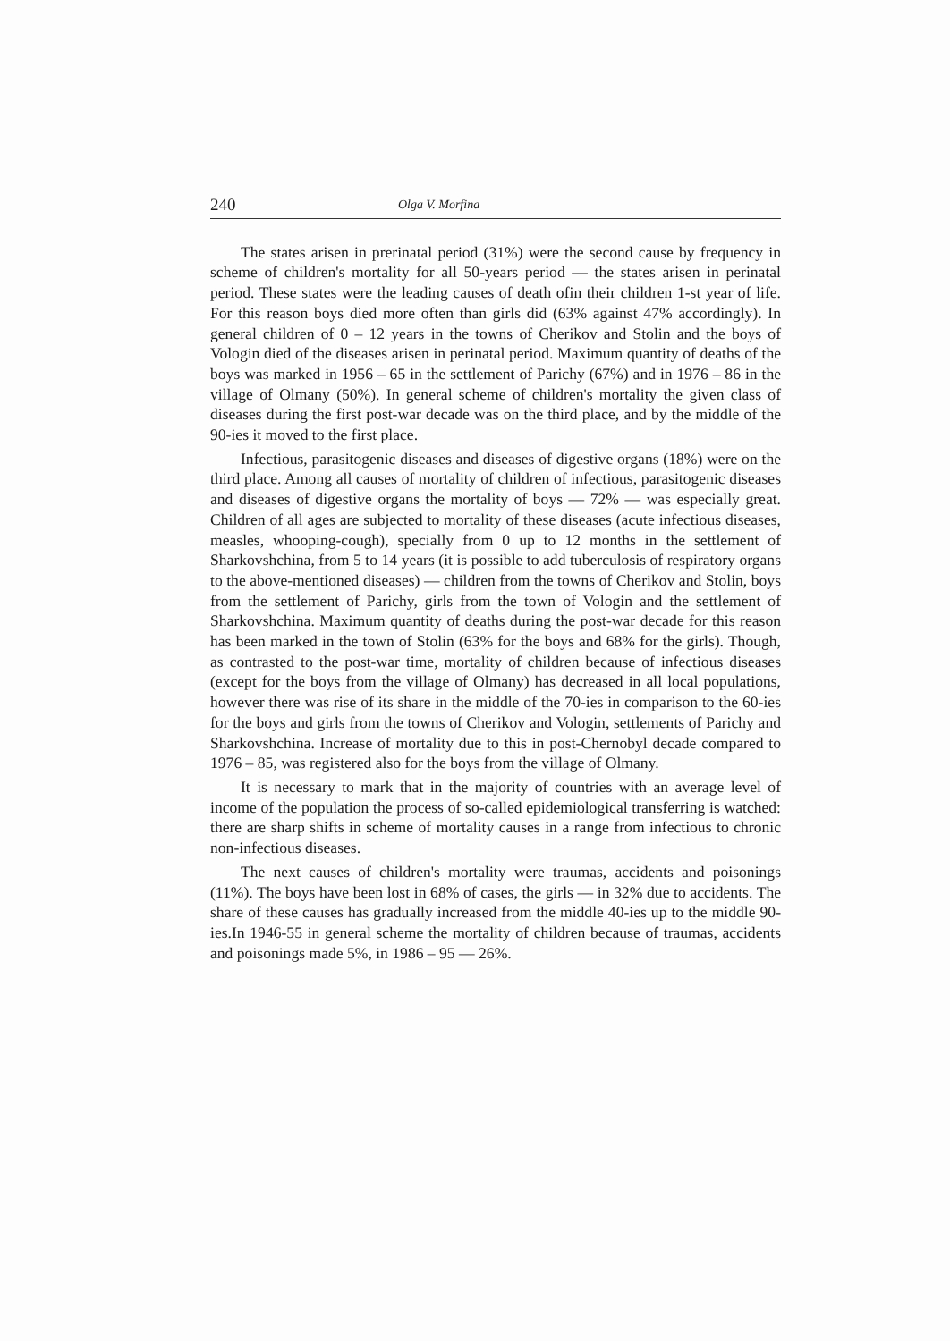240 Olga V. Morfina
The states arisen in prerinatal period (31%) were the second cause by frequency in scheme of children's mortality for all 50-years period — the states arisen in perinatal period. These states were the leading causes of death ofin their children 1-st year of life. For this reason boys died more often than girls did (63% against 47% accordingly). In general children of 0 – 12 years in the towns of Cherikov and Stolin and the boys of Vologin died of the diseases arisen in perinatal period. Maximum quantity of deaths of the boys was marked in 1956 – 65 in the settlement of Parichy (67%) and in 1976 – 86 in the village of Olmany (50%). In general scheme of children's mortality the given class of diseases during the first post-war decade was on the third place, and by the middle of the 90-ies it moved to the first place.
Infectious, parasitogenic diseases and diseases of digestive organs (18%) were on the third place. Among all causes of mortality of children of infectious, parasitogenic diseases and diseases of digestive organs the mortality of boys — 72% — was especially great. Children of all ages are subjected to mortality of these diseases (acute infectious diseases, measles, whooping-cough), specially from 0 up to 12 months in the settlement of Sharkovshchina, from 5 to 14 years (it is possible to add tuberculosis of respiratory organs to the above-mentioned diseases) — children from the towns of Cherikov and Stolin, boys from the settlement of Parichy, girls from the town of Vologin and the settlement of Sharkovshchina. Maximum quantity of deaths during the post-war decade for this reason has been marked in the town of Stolin (63% for the boys and 68% for the girls). Though, as contrasted to the post-war time, mortality of children because of infectious diseases (except for the boys from the village of Olmany) has decreased in all local populations, however there was rise of its share in the middle of the 70-ies in comparison to the 60-ies for the boys and girls from the towns of Cherikov and Vologin, settlements of Parichy and Sharkovshchina. Increase of mortality due to this in post-Chernobyl decade compared to 1976 – 85, was registered also for the boys from the village of Olmany.
It is necessary to mark that in the majority of countries with an average level of income of the population the process of so-called epidemiological transferring is watched: there are sharp shifts in scheme of mortality causes in a range from infectious to chronic non-infectious diseases.
The next causes of children's mortality were traumas, accidents and poisonings (11%). The boys have been lost in 68% of cases, the girls — in 32% due to accidents. The share of these causes has gradually increased from the middle 40-ies up to the middle 90-ies.In 1946-55 in general scheme the mortality of children because of traumas, accidents and poisonings made 5%, in 1986 – 95 — 26%.